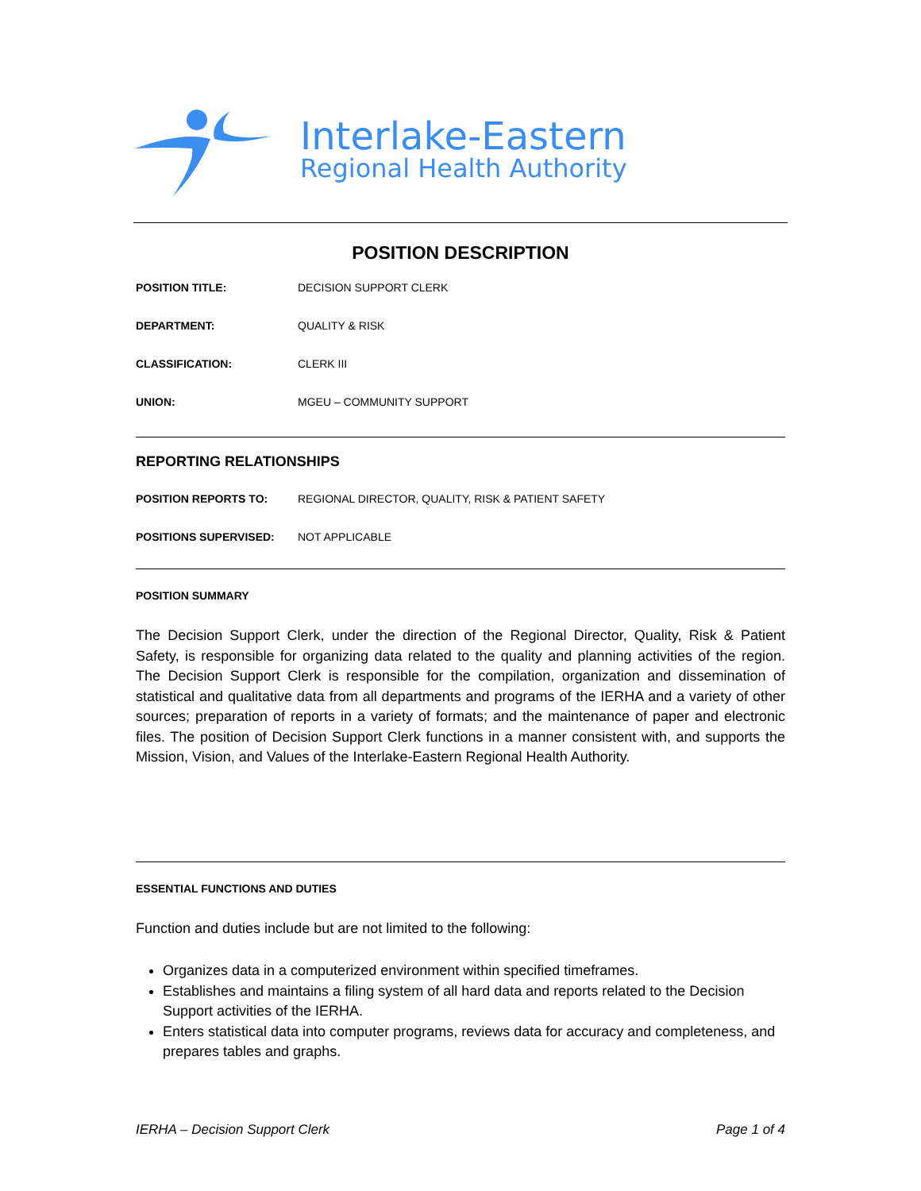Interlake-Eastern
Regional Health Authority
POSITION DESCRIPTION
| POSITION TITLE: | DECISION SUPPORT CLERK |
| DEPARTMENT: | QUALITY & RISK |
| CLASSIFICATION: | CLERK III |
| UNION: | MGEU – COMMUNITY SUPPORT |
REPORTING RELATIONSHIPS
| POSITION REPORTS TO: | REGIONAL DIRECTOR, QUALITY, RISK & PATIENT SAFETY |
| POSITIONS SUPERVISED: | NOT APPLICABLE |
POSITION SUMMARY
The Decision Support Clerk, under the direction of the Regional Director, Quality, Risk & Patient Safety, is responsible for organizing data related to the quality and planning activities of the region. The Decision Support Clerk is responsible for the compilation, organization and dissemination of statistical and qualitative data from all departments and programs of the IERHA and a variety of other sources; preparation of reports in a variety of formats; and the maintenance of paper and electronic files. The position of Decision Support Clerk functions in a manner consistent with, and supports the Mission, Vision, and Values of the Interlake-Eastern Regional Health Authority.
ESSENTIAL FUNCTIONS AND DUTIES
Function and duties include but are not limited to the following:
Organizes data in a computerized environment within specified timeframes.
Establishes and maintains a filing system of all hard data and reports related to the Decision Support activities of the IERHA.
Enters statistical data into computer programs, reviews data for accuracy and completeness, and prepares tables and graphs.
IERHA – Decision Support Clerk Page 1 of 4